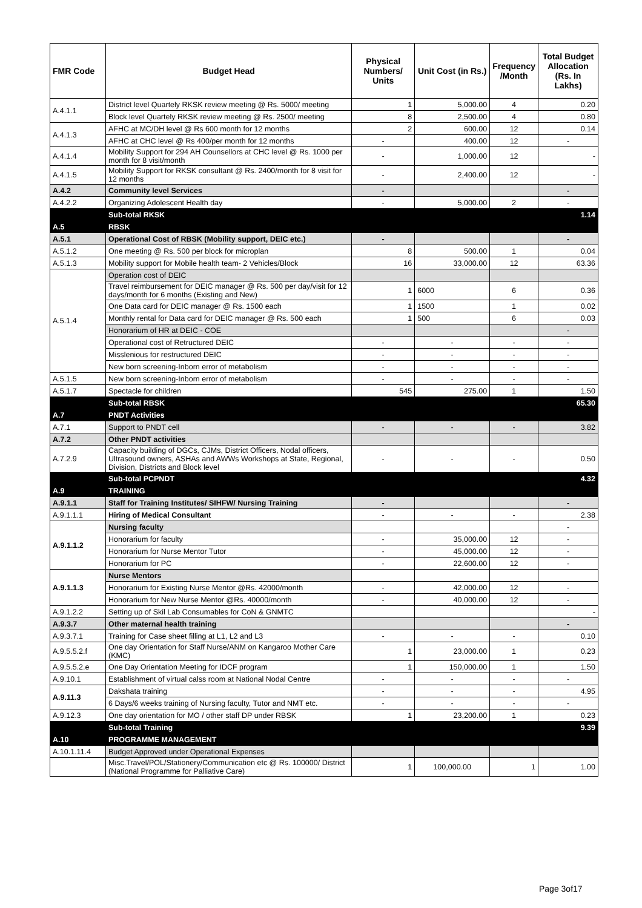| FMR Code | Budget Head | Physical Numbers/ Units | Unit Cost (in Rs.) | Frequency /Month | Total Budget Allocation (Rs. In Lakhs) |
| --- | --- | --- | --- | --- | --- |
| A.4.1.1 | District level Quartely RKSK review meeting @ Rs. 5000/ meeting | 1 | 5,000.00 | 4 | 0.20 |
| | Block level Quartely RKSK review meeting @ Rs. 2500/ meeting | 8 | 2,500.00 | 4 | 0.80 |
| A.4.1.3 | AFHC at MC/DH level @ Rs 600 month for 12 months | 2 | 600.00 | 12 | 0.14 |
| | AFHC at CHC level @ Rs 400/per month for 12 months | - | 400.00 | 12 | - |
| A.4.1.4 | Mobility Support for 294 AH Counsellors at CHC level @ Rs. 1000 per month for 8 visit/month | - | 1,000.00 | 12 | - |
| A.4.1.5 | Mobility Support for RKSK consultant @ Rs. 2400/month for 8 visit for 12 months | - | 2,400.00 | 12 | - |
| A.4.2 | Community level Services | - | | | - |
| A.4.2.2 | Organizing Adolescent Health day | - | 5,000.00 | 2 | - |
| | Sub-total RKSK | | | | 1.14 |
| A.5 | RBSK | | | | |
| A.5.1 | Operational Cost of RBSK (Mobility support, DEIC etc.) | - | | | - |
| A.5.1.2 | One meeting @ Rs. 500 per block for microplan | 8 | 500.00 | 1 | 0.04 |
| A.5.1.3 | Mobility support for Mobile health team- 2 Vehicles/Block | 16 | 33,000.00 | 12 | 63.36 |
| A.5.1.4 | Operation cost of DEIC | | | | |
| | Travel reimbursement for DEIC manager @ Rs. 500 per day/visit for 12 days/month for 6 months (Existing and New) | 1 | 6000 | 6 | 0.36 |
| | One Data card for DEIC manager @ Rs. 1500 each | 1 | 1500 | 1 | 0.02 |
| | Monthly rental for Data card for DEIC manager @ Rs. 500 each | 1 | 500 | 6 | 0.03 |
| | Honorarium of HR at DEIC - COE | | | | - |
| | Operational cost of Retructured DEIC | - | - | - | - |
| | Misslenious for restructured DEIC | - | - | - | - |
| | New born screening-Inborn error of metabolism | - | - | - | - |
| A.5.1.5 | New born screening-Inborn error of metabolism | - | - | - | - |
| A.5.1.7 | Spectacle for children | 545 | 275.00 | 1 | 1.50 |
| | Sub-total RBSK | | | | 65.30 |
| A.7 | PNDT Activities | | | | |
| A.7.1 | Support to PNDT cell | - | - | - | 3.82 |
| A.7.2 | Other PNDT activities | | | | |
| A.7.2.9 | Capacity building of DGCs, CJMs, District Officers, Nodal officers, Ultrasound owners, ASHAs and AWWs Workshops at State, Regional, Division, Districts and Block level | - | - | - | 0.50 |
| | Sub-total PCPNDT | | | | 4.32 |
| A.9 | TRAINING | | | | |
| A.9.1.1 | Staff for Training Institutes/ SIHFW/ Nursing Training | - | | | - |
| A.9.1.1.1 | Hiring of Medical Consultant | - | - | - | 2.38 |
| A.9.1.1.2 | Nursing faculty | | | | - |
| | Honorarium for faculty | - | 35,000.00 | 12 | - |
| | Honorarium for Nurse Mentor Tutor | - | 45,000.00 | 12 | - |
| | Honorarium for PC | - | 22,600.00 | 12 | - |
| A.9.1.1.3 | Nurse Mentors | | | | |
| | Honorarium for Existing Nurse Mentor @Rs. 42000/month | - | 42,000.00 | 12 | - |
| | Honorarium for New Nurse Mentor @Rs. 40000/month | - | 40,000.00 | 12 | - |
| A.9.1.2.2 | Setting up of Skil Lab Consumables for CoN & GNMTC | | | | - |
| A.9.3.7 | Other maternal health training | | | | - |
| A.9.3.7.1 | Training for Case sheet filling at L1, L2 and L3 | - | - | - | 0.10 |
| A.9.5.5.2.f | One day Orientation for Staff Nurse/ANM on Kangaroo Mother Care (KMC) | 1 | 23,000.00 | 1 | 0.23 |
| A.9.5.5.2.e | One Day Orientation Meeting for IDCF program | 1 | 150,000.00 | 1 | 1.50 |
| A.9.10.1 | Establishment of virtual calss room at National Nodal Centre | - | - | - | - |
| A.9.11.3 | Dakshata training | - | - | - | 4.95 |
| | 6 Days/6 weeks training of Nursing faculty, Tutor and NMT etc. | - | - | - | - |
| A.9.12.3 | One day orientation for MO / other staff DP under RBSK | 1 | 23,200.00 | 1 | 0.23 |
| | Sub-total Training | | | | 9.39 |
| A.10 | PROGRAMME MANAGEMENT | | | | |
| A.10.1.11.4 | Budget Approved under Operational Expenses | | | | |
| | Misc.Travel/POL/Stationery/Communication etc @ Rs. 100000/ District (National Programme for Palliative Care) | 1 | 100,000.00 | 1 | 1.00 |
Page 3of17